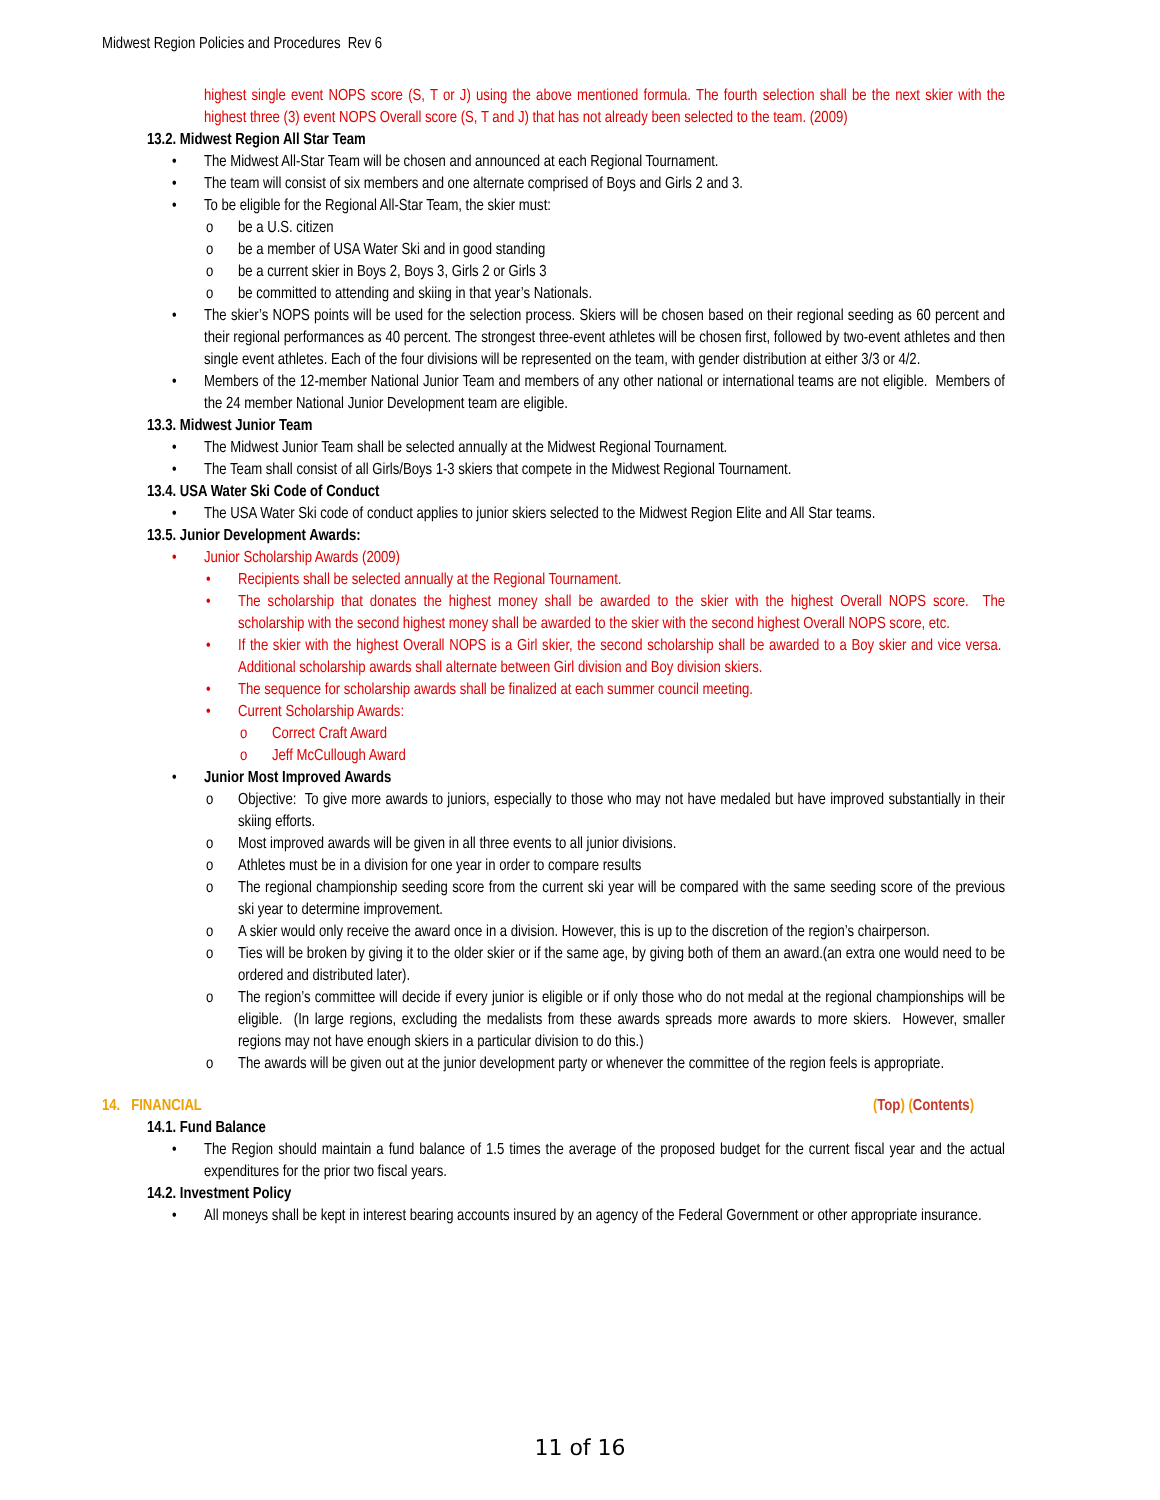Midwest Region Policies and Procedures Rev 6
highest single event NOPS score (S, T or J) using the above mentioned formula. The fourth selection shall be the next skier with the highest three (3) event NOPS Overall score (S, T and J) that has not already been selected to the team. (2009)
13.2. Midwest Region All Star Team
The Midwest All-Star Team will be chosen and announced at each Regional Tournament.
The team will consist of six members and one alternate comprised of Boys and Girls 2 and 3.
To be eligible for the Regional All-Star Team, the skier must:
be a U.S. citizen
be a member of USA Water Ski and in good standing
be a current skier in Boys 2, Boys 3, Girls 2 or Girls 3
be committed to attending and skiing in that year’s Nationals.
The skier’s NOPS points will be used for the selection process. Skiers will be chosen based on their regional seeding as 60 percent and their regional performances as 40 percent. The strongest three-event athletes will be chosen first, followed by two-event athletes and then single event athletes. Each of the four divisions will be represented on the team, with gender distribution at either 3/3 or 4/2.
Members of the 12-member National Junior Team and members of any other national or international teams are not eligible. Members of the 24 member National Junior Development team are eligible.
13.3. Midwest Junior Team
The Midwest Junior Team shall be selected annually at the Midwest Regional Tournament.
The Team shall consist of all Girls/Boys 1-3 skiers that compete in the Midwest Regional Tournament.
13.4. USA Water Ski Code of Conduct
The USA Water Ski code of conduct applies to junior skiers selected to the Midwest Region Elite and All Star teams.
13.5. Junior Development Awards:
Junior Scholarship Awards (2009)
Recipients shall be selected annually at the Regional Tournament.
The scholarship that donates the highest money shall be awarded to the skier with the highest Overall NOPS score. The scholarship with the second highest money shall be awarded to the skier with the second highest Overall NOPS score, etc.
If the skier with the highest Overall NOPS is a Girl skier, the second scholarship shall be awarded to a Boy skier and vice versa. Additional scholarship awards shall alternate between Girl division and Boy division skiers.
The sequence for scholarship awards shall be finalized at each summer council meeting.
Current Scholarship Awards:
Correct Craft Award
Jeff McCullough Award
Junior Most Improved Awards
Objective: To give more awards to juniors, especially to those who may not have medaled but have improved substantially in their skiing efforts.
Most improved awards will be given in all three events to all junior divisions.
Athletes must be in a division for one year in order to compare results
The regional championship seeding score from the current ski year will be compared with the same seeding score of the previous ski year to determine improvement.
A skier would only receive the award once in a division. However, this is up to the discretion of the region’s chairperson.
Ties will be broken by giving it to the older skier or if the same age, by giving both of them an award.(an extra one would need to be ordered and distributed later).
The region’s committee will decide if every junior is eligible or if only those who do not medal at the regional championships will be eligible. (In large regions, excluding the medalists from these awards spreads more awards to more skiers. However, smaller regions may not have enough skiers in a particular division to do this.)
The awards will be given out at the junior development party or whenever the committee of the region feels is appropriate.
14. FINANCIAL (Top) (Contents)
14.1. Fund Balance
The Region should maintain a fund balance of 1.5 times the average of the proposed budget for the current fiscal year and the actual expenditures for the prior two fiscal years.
14.2. Investment Policy
All moneys shall be kept in interest bearing accounts insured by an agency of the Federal Government or other appropriate insurance.
11 of 16